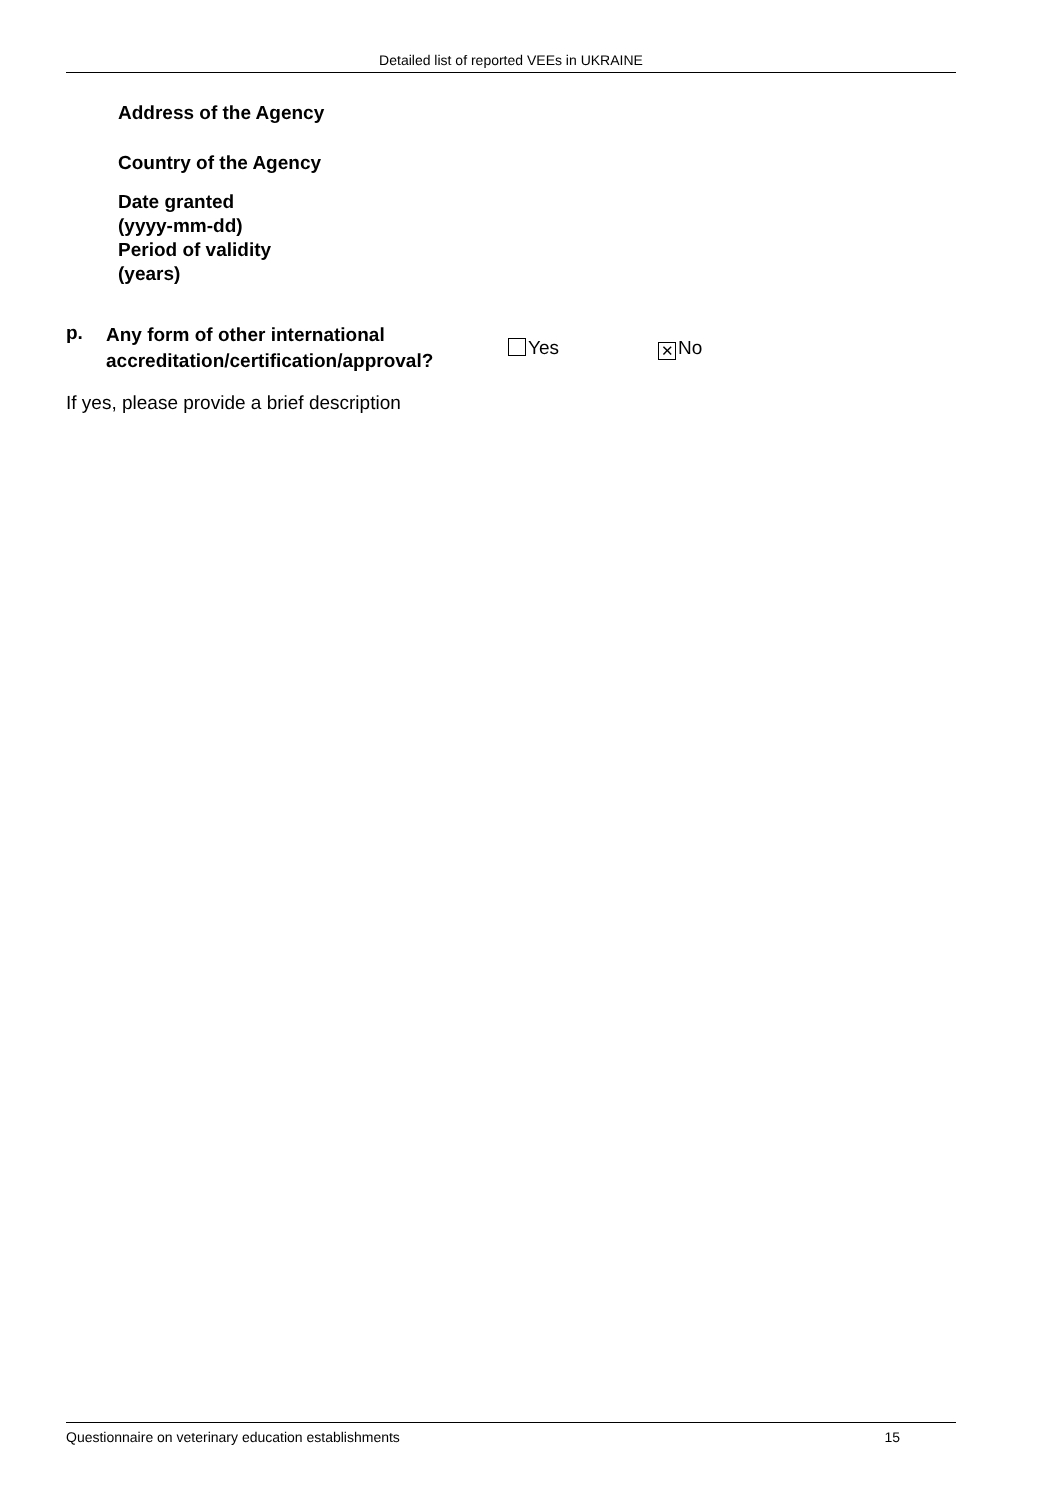Detailed list of reported VEEs in UKRAINE
Address of the Agency
Country of the Agency
Date granted
(yyyy-mm-dd)
Period of validity
(years)
p.
Any form of other international accreditation/certification/approval?
Yes
✕ No
If yes, please provide a brief description
Questionnaire on veterinary education establishments 15